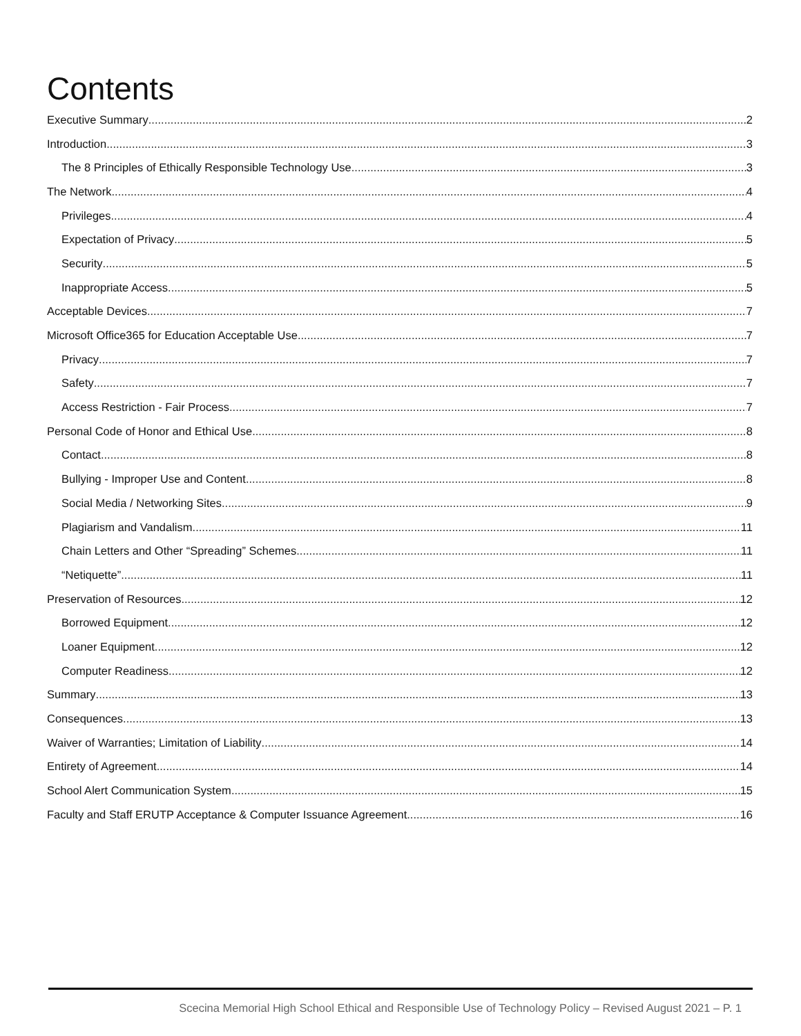Contents
Executive Summary 2
Introduction 3
The 8 Principles of Ethically Responsible Technology Use 3
The Network 4
Privileges 4
Expectation of Privacy 5
Security 5
Inappropriate Access 5
Acceptable Devices 7
Microsoft Office365 for Education Acceptable Use 7
Privacy 7
Safety 7
Access Restriction - Fair Process 7
Personal Code of Honor and Ethical Use 8
Contact 8
Bullying - Improper Use and Content 8
Social Media / Networking Sites 9
Plagiarism and Vandalism 11
Chain Letters and Other “Spreading” Schemes 11
“Netiquette” 11
Preservation of Resources 12
Borrowed Equipment 12
Loaner Equipment 12
Computer Readiness 12
Summary 13
Consequences 13
Waiver of Warranties; Limitation of Liability 14
Entirety of Agreement 14
School Alert Communication System 15
Faculty and Staff ERUTP Acceptance & Computer Issuance Agreement 16
Scecina Memorial High School Ethical and Responsible Use of Technology Policy – Revised August 2021 – P. 1